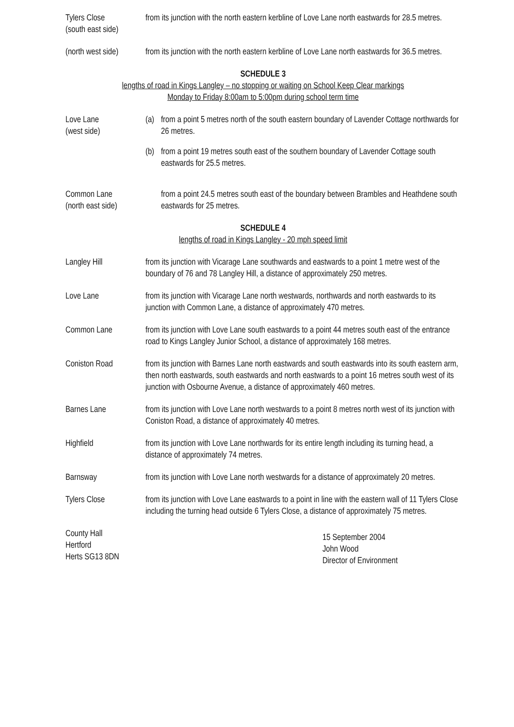Tylers Close
(south east side)
from its junction with the north eastern kerbline of Love Lane north eastwards for 28.5 metres.
(north west side)
from its junction with the north eastern kerbline of Love Lane north eastwards for 36.5 metres.
SCHEDULE 3
lengths of road in Kings Langley – no stopping or waiting on School Keep Clear markings
Monday to Friday 8:00am to 5:00pm during school term time
Love Lane
(west side)
(a) from a point 5 metres north of the south eastern boundary of Lavender Cottage northwards for 26 metres.
(b) from a point 19 metres south east of the southern boundary of Lavender Cottage south eastwards for 25.5 metres.
Common Lane
(north east side)
from a point 24.5 metres south east of the boundary between Brambles and Heathdene south eastwards for 25 metres.
SCHEDULE 4
lengths of road in Kings Langley - 20 mph speed limit
Langley Hill from its junction with Vicarage Lane southwards and eastwards to a point 1 metre west of the boundary of 76 and 78 Langley Hill, a distance of approximately 250 metres.
Love Lane from its junction with Vicarage Lane north westwards, northwards and north eastwards to its junction with Common Lane, a distance of approximately 470 metres.
Common Lane from its junction with Love Lane south eastwards to a point 44 metres south east of the entrance road to Kings Langley Junior School, a distance of approximately 168 metres.
Coniston Road from its junction with Barnes Lane north eastwards and south eastwards into its south eastern arm, then north eastwards, south eastwards and north eastwards to a point 16 metres south west of its junction with Osbourne Avenue, a distance of approximately 460 metres.
Barnes Lane from its junction with Love Lane north westwards to a point 8 metres north west of its junction with Coniston Road, a distance of approximately 40 metres.
Highfield from its junction with Love Lane northwards for its entire length including its turning head, a distance of approximately 74 metres.
Barnsway from its junction with Love Lane north westwards for a distance of approximately 20 metres.
Tylers Close from its junction with Love Lane eastwards to a point in line with the eastern wall of 11 Tylers Close including the turning head outside 6 Tylers Close, a distance of approximately 75 metres.
County Hall
Hertford
Herts SG13 8DN
15 September 2004
John Wood
Director of Environment